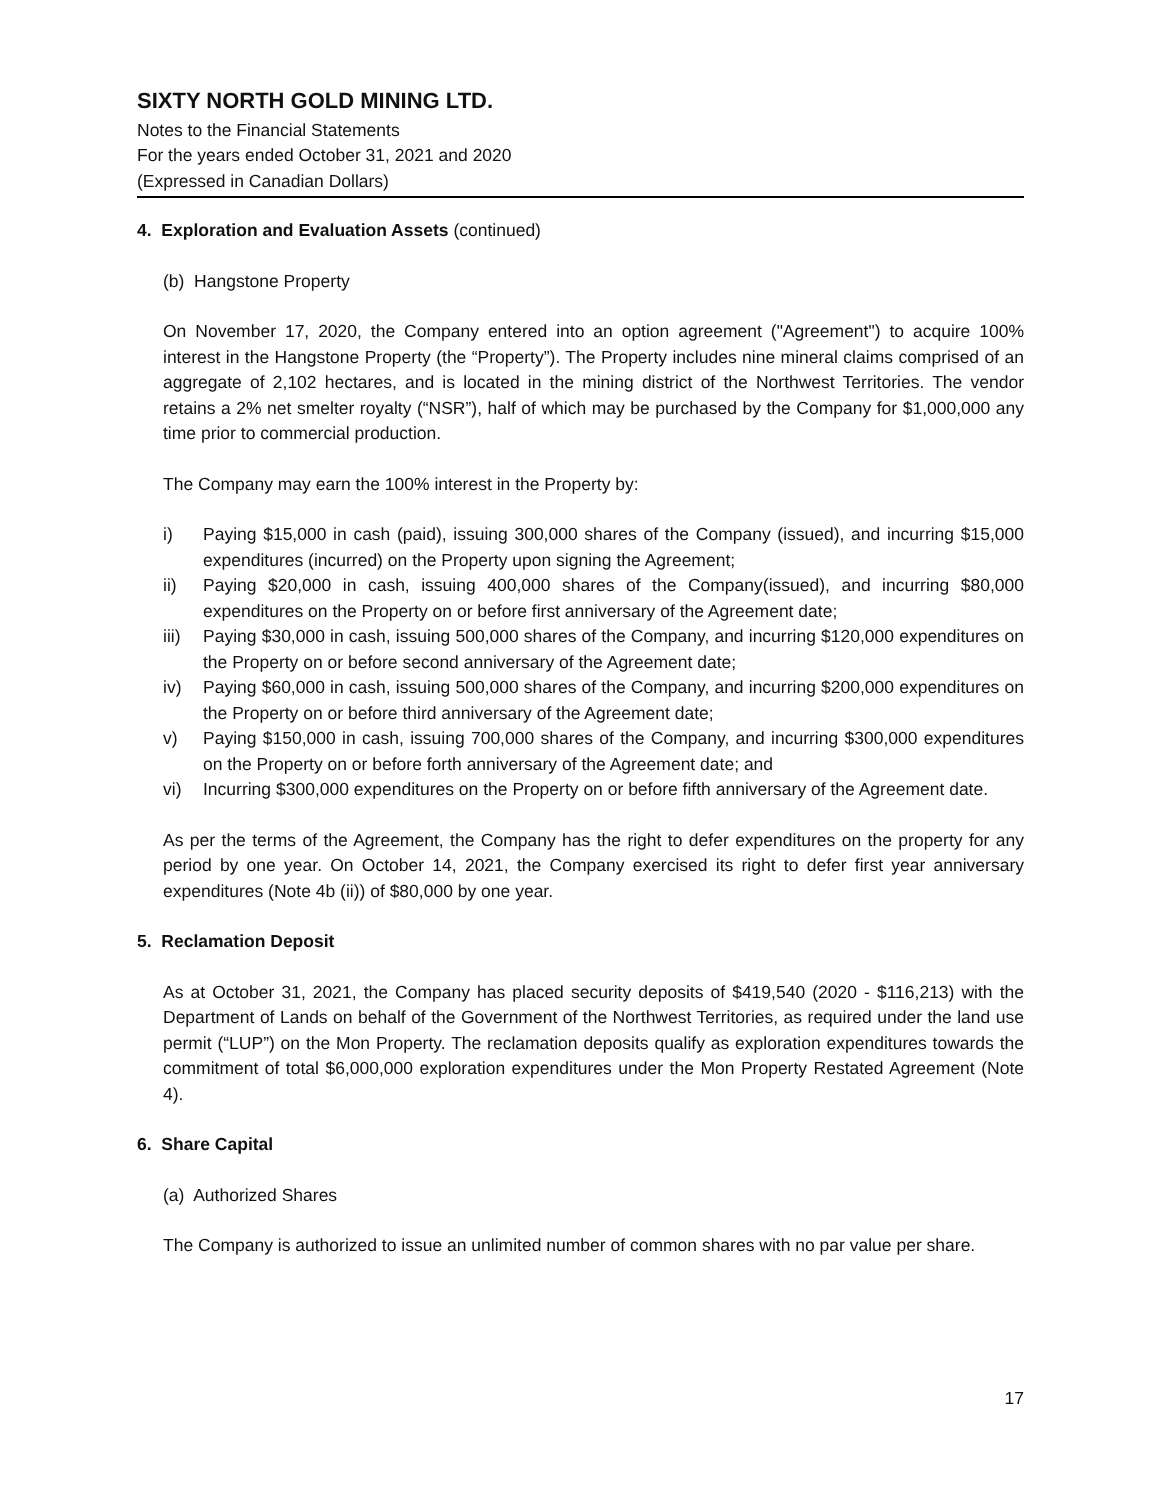SIXTY NORTH GOLD MINING LTD.
Notes to the Financial Statements
For the years ended October 31, 2021 and 2020
(Expressed in Canadian Dollars)
4. Exploration and Evaluation Assets (continued)
(b) Hangstone Property
On November 17, 2020, the Company entered into an option agreement ("Agreement") to acquire 100% interest in the Hangstone Property (the “Property”). The Property includes nine mineral claims comprised of an aggregate of 2,102 hectares, and is located in the mining district of the Northwest Territories. The vendor retains a 2% net smelter royalty (“NSR”), half of which may be purchased by the Company for $1,000,000 any time prior to commercial production.
The Company may earn the 100% interest in the Property by:
i) Paying $15,000 in cash (paid), issuing 300,000 shares of the Company (issued), and incurring $15,000 expenditures (incurred) on the Property upon signing the Agreement;
ii) Paying $20,000 in cash, issuing 400,000 shares of the Company(issued), and incurring $80,000 expenditures on the Property on or before first anniversary of the Agreement date;
iii) Paying $30,000 in cash, issuing 500,000 shares of the Company, and incurring $120,000 expenditures on the Property on or before second anniversary of the Agreement date;
iv) Paying $60,000 in cash, issuing 500,000 shares of the Company, and incurring $200,000 expenditures on the Property on or before third anniversary of the Agreement date;
v) Paying $150,000 in cash, issuing 700,000 shares of the Company, and incurring $300,000 expenditures on the Property on or before forth anniversary of the Agreement date; and
vi) Incurring $300,000 expenditures on the Property on or before fifth anniversary of the Agreement date.
As per the terms of the Agreement, the Company has the right to defer expenditures on the property for any period by one year. On October 14, 2021, the Company exercised its right to defer first year anniversary expenditures (Note 4b (ii)) of $80,000 by one year.
5. Reclamation Deposit
As at October 31, 2021, the Company has placed security deposits of $419,540 (2020 - $116,213) with the Department of Lands on behalf of the Government of the Northwest Territories, as required under the land use permit (“LUP”) on the Mon Property. The reclamation deposits qualify as exploration expenditures towards the commitment of total $6,000,000 exploration expenditures under the Mon Property Restated Agreement (Note 4).
6. Share Capital
(a) Authorized Shares
The Company is authorized to issue an unlimited number of common shares with no par value per share.
17